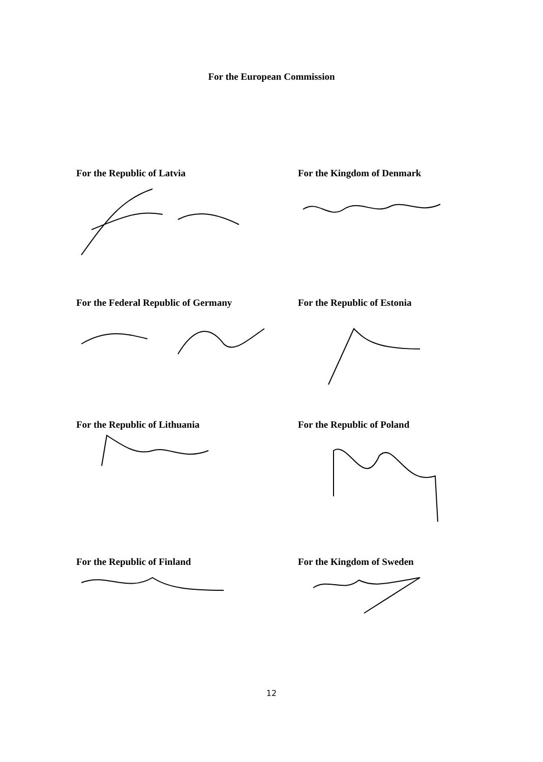For the European Commission
For the Republic of Latvia For the Kingdom of Denmark
For the Federal Republic of Germany For the Republic of Estonia
For the Republic of Lithuania For the Republic of Poland
For the Republic of Finland For the Kingdom of Sweden
12